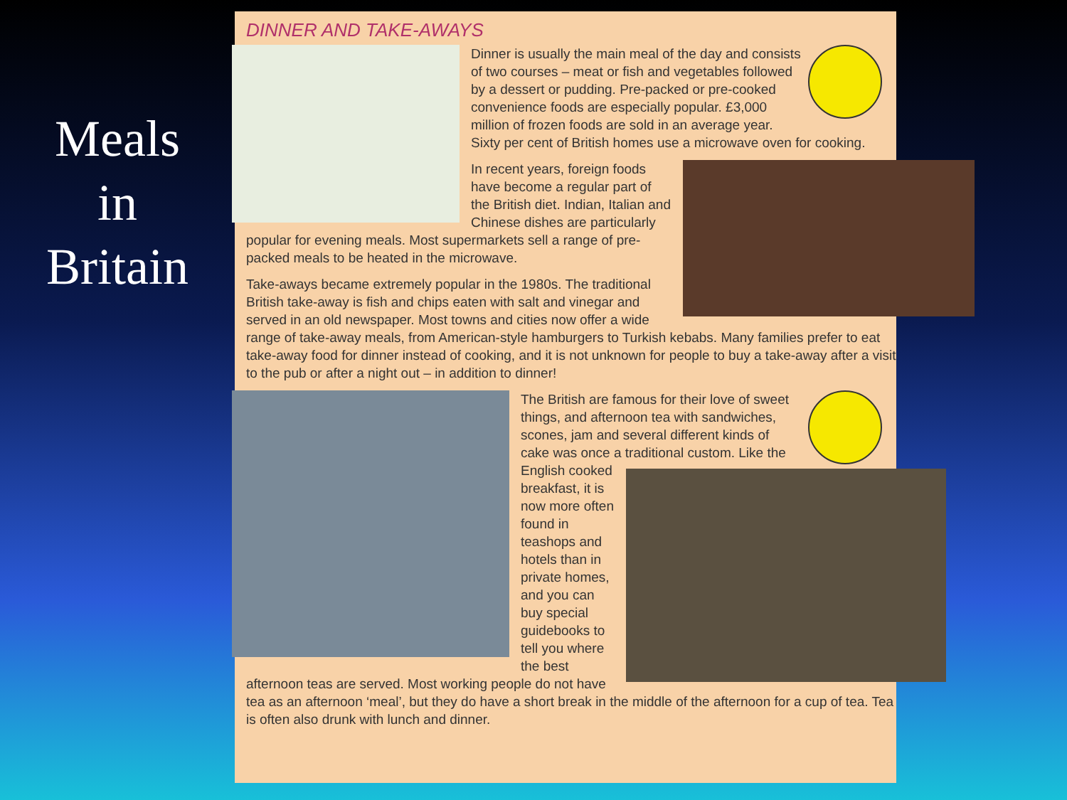Meals
in
Britain
DINNER AND TAKE-AWAYS
Dinner is usually the main meal of the day and consists of two courses – meat or fish and vegetables followed by a dessert or pudding. Pre-packed or pre-cooked convenience foods are especially popular. £3,000 million of frozen foods are sold in an average year. Sixty per cent of British homes use a microwave oven for cooking.
In recent years, foreign foods have become a regular part of the British diet. Indian, Italian and Chinese dishes are particularly popular for evening meals. Most supermarkets sell a range of pre-packed meals to be heated in the microwave.
Take-aways became extremely popular in the 1980s. The traditional British take-away is fish and chips eaten with salt and vinegar and served in an old newspaper. Most towns and cities now offer a wide range of take-away meals, from American-style hamburgers to Turkish kebabs. Many families prefer to eat take-away food for dinner instead of cooking, and it is not unknown for people to buy a take-away after a visit to the pub or after a night out – in addition to dinner!
The British are famous for their love of sweet things, and afternoon tea with sandwiches, scones, jam and several different kinds of cake was once a traditional custom. Like the English cooked breakfast, it is now more often found in teashops and hotels than in private homes, and you can buy special guidebooks to tell you where the best afternoon teas are served. Most working people do not have tea as an afternoon ‘meal’, but they do have a short break in the middle of the afternoon for a cup of tea. Tea is often also drunk with lunch and dinner.